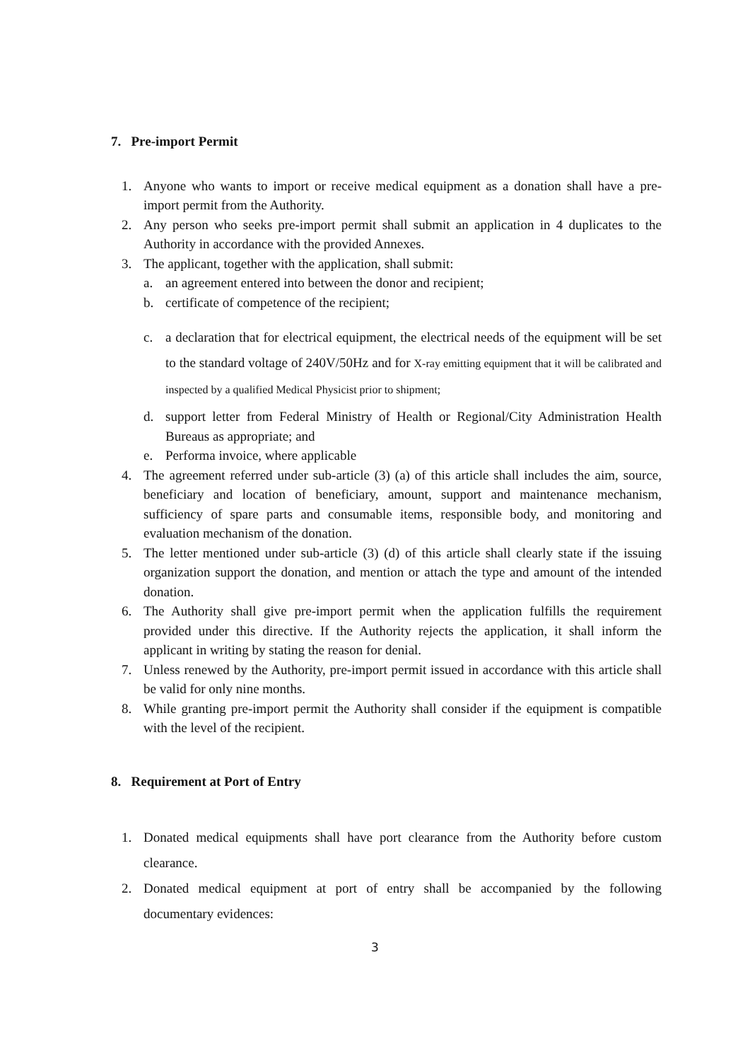7. Pre-import Permit
1. Anyone who wants to import or receive medical equipment as a donation shall have a pre-import permit from the Authority.
2. Any person who seeks pre-import permit shall submit an application in 4 duplicates to the Authority in accordance with the provided Annexes.
3. The applicant, together with the application, shall submit:
a. an agreement entered into between the donor and recipient;
b. certificate of competence of the recipient;
c. a declaration that for electrical equipment, the electrical needs of the equipment will be set to the standard voltage of 240V/50Hz and for X-ray emitting equipment that it will be calibrated and inspected by a qualified Medical Physicist prior to shipment;
d. support letter from Federal Ministry of Health or Regional/City Administration Health Bureaus as appropriate; and
e. Performa invoice, where applicable
4. The agreement referred under sub-article (3) (a) of this article shall includes the aim, source, beneficiary and location of beneficiary, amount, support and maintenance mechanism, sufficiency of spare parts and consumable items, responsible body, and monitoring and evaluation mechanism of the donation.
5. The letter mentioned under sub-article (3) (d) of this article shall clearly state if the issuing organization support the donation, and mention or attach the type and amount of the intended donation.
6. The Authority shall give pre-import permit when the application fulfills the requirement provided under this directive. If the Authority rejects the application, it shall inform the applicant in writing by stating the reason for denial.
7. Unless renewed by the Authority, pre-import permit issued in accordance with this article shall be valid for only nine months.
8. While granting pre-import permit the Authority shall consider if the equipment is compatible with the level of the recipient.
8. Requirement at Port of Entry
1. Donated medical equipments shall have port clearance from the Authority before custom clearance.
2. Donated medical equipment at port of entry shall be accompanied by the following documentary evidences:
3